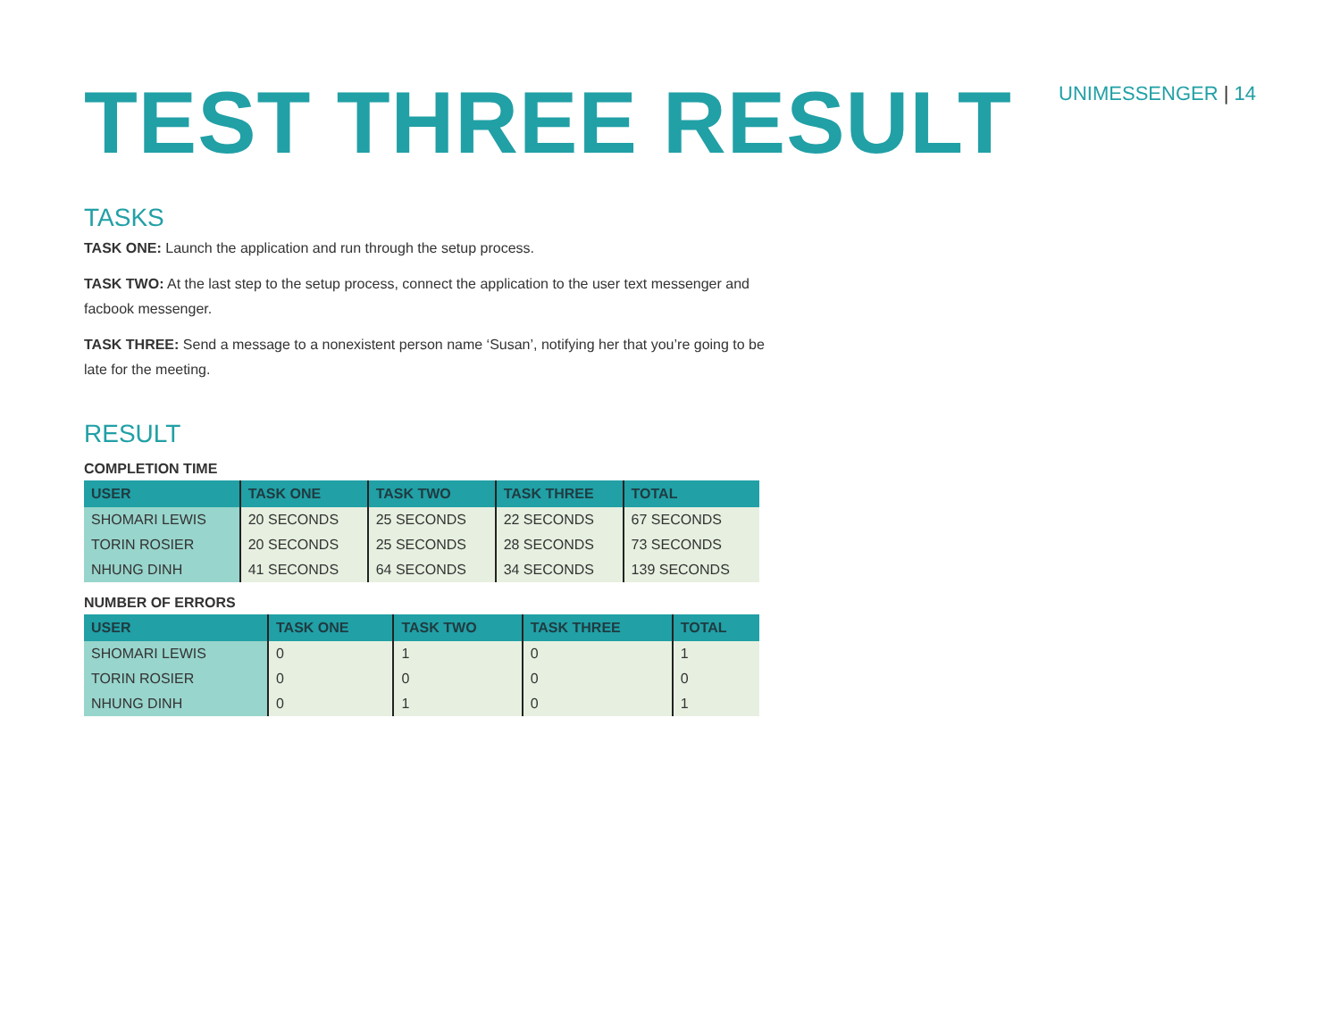TEST THREE RESULT
UNIMESSENGER | 14
TASKS
TASK ONE: Launch the application and run through the setup process.
TASK TWO: At the last step to the setup process, connect the application to the user text messenger and facbook messenger.
TASK THREE: Send a message to a nonexistent person name ‘Susan’, notifying her that you’re going to be late for the meeting.
RESULT
COMPLETION TIME
| USER | TASK ONE | TASK TWO | TASK THREE | TOTAL |
| --- | --- | --- | --- | --- |
| SHOMARI LEWIS | 20 SECONDS | 25 SECONDS | 22 SECONDS | 67 SECONDS |
| TORIN ROSIER | 20 SECONDS | 25 SECONDS | 28 SECONDS | 73 SECONDS |
| NHUNG DINH | 41 SECONDS | 64 SECONDS | 34 SECONDS | 139 SECONDS |
NUMBER OF ERRORS
| USER | TASK ONE | TASK TWO | TASK THREE | TOTAL |
| --- | --- | --- | --- | --- |
| SHOMARI LEWIS | 0 | 1 | 0 | 1 |
| TORIN ROSIER | 0 | 0 | 0 | 0 |
| NHUNG DINH | 0 | 1 | 0 | 1 |